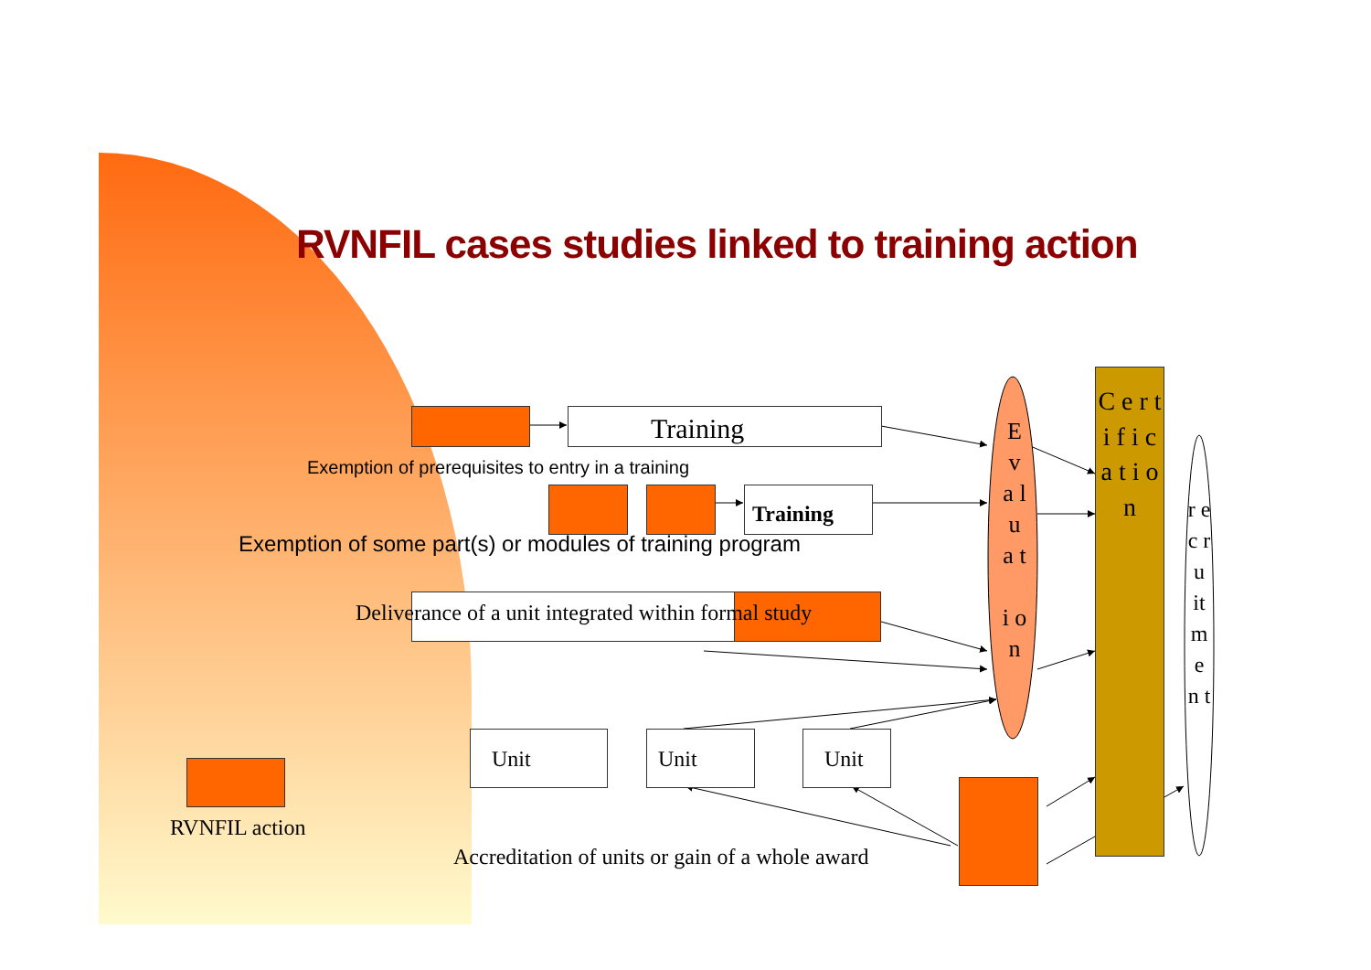RVNFIL cases studies linked to training action
Training
Exemption of prerequisites to entry in a training
Training
Exemption of some part(s) or modules of training program
Deliverance of a unit integrated within formal study
Unit Unit Unit
RVNFIL action
Accreditation of units or gain of a whole award
E v a l u a t
i o n
C e r t i f i c a t i o n
r e c r u it m e n t